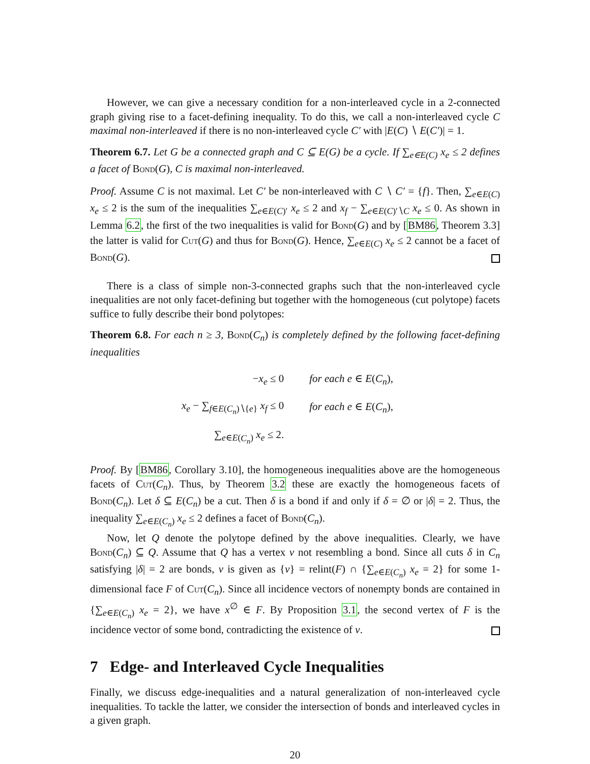However, we can give a necessary condition for a non-interleaved cycle in a 2-connected graph giving rise to a facet-defining inequality. To do this, we call a non-interleaved cycle C maximal non-interleaved if there is no non-interleaved cycle C′ with |E(C) ∖ E(C′)| = 1.
Theorem 6.7. Let G be a connected graph and C ⊆ E(G) be a cycle. If ∑<sub>e∈E(C)</sub> x<sub>e</sub> ≤ 2 defines a facet of BOND(G), C is maximal non-interleaved.
Proof. Assume C is not maximal. Let C′ be non-interleaved with C ∖ C′ = {f}. Then, ∑<sub>e∈E(C)</sub> x<sub>e</sub> ≤ 2 is the sum of the inequalities ∑<sub>e∈E(C)′</sub> x<sub>e</sub> ≤ 2 and x<sub>f</sub> − ∑<sub>e∈E(C)′∖C</sub> x<sub>e</sub> ≤ 0. As shown in Lemma 6.2, the first of the two inequalities is valid for BOND(G) and by [BM86, Theorem 3.3] the latter is valid for CUT(G) and thus for BOND(G). Hence, ∑<sub>e∈E(C)</sub> x<sub>e</sub> ≤ 2 cannot be a facet of BOND(G).
There is a class of simple non-3-connected graphs such that the non-interleaved cycle inequalities are not only facet-defining but together with the homogeneous (cut polytope) facets suffice to fully describe their bond polytopes:
Theorem 6.8. For each n ≥ 3, BOND(C<sub>n</sub>) is completely defined by the following facet-defining inequalities
| − x<sub>e</sub> ≤ 0 | for each e ∈ E ( C<sub>n</sub> ), |
| x<sub>e</sub> − ∑<sub>f∈E(C<sub>n</sub>)∖{e}</sub> x<sub>f</sub> ≤ 0 | for each e ∈ E ( C<sub>n</sub> ), |
| ∑<sub>e∈E(C<sub>n</sub>)</sub> x<sub>e</sub> ≤ 2. | |
Proof. By [BM86, Corollary 3.10], the homogeneous inequalities above are the homogeneous facets of CUT(C<sub>n</sub>). Thus, by Theorem 3.2 these are exactly the homogeneous facets of BOND(C<sub>n</sub>). Let δ ⊆ E(C<sub>n</sub>) be a cut. Then δ is a bond if and only if δ = ∅ or |δ| = 2. Thus, the inequality ∑<sub>e∈E(C<sub>n</sub>)</sub> x<sub>e</sub> ≤ 2 defines a facet of BOND(C<sub>n</sub>).
Now, let Q denote the polytope defined by the above inequalities. Clearly, we have BOND(C<sub>n</sub>) ⊆ Q. Assume that Q has a vertex v not resembling a bond. Since all cuts δ in C<sub>n</sub> satisfying |δ| = 2 are bonds, v is given as {v} = relint(F) ∩ {∑<sub>e∈E(C<sub>n</sub>)</sub> x<sub>e</sub> = 2} for some 1-dimensional face F of CUT(C<sub>n</sub>). Since all incidence vectors of nonempty bonds are contained in {∑<sub>e∈E(C<sub>n</sub>)</sub> x<sub>e</sub> = 2}, we have x<sup>∅</sup> ∈ F. By Proposition 3.1, the second vertex of F is the incidence vector of some bond, contradicting the existence of v.
7 Edge- and Interleaved Cycle Inequalities
Finally, we discuss edge-inequalities and a natural generalization of non-interleaved cycle inequalities. To tackle the latter, we consider the intersection of bonds and interleaved cycles in a given graph.
20